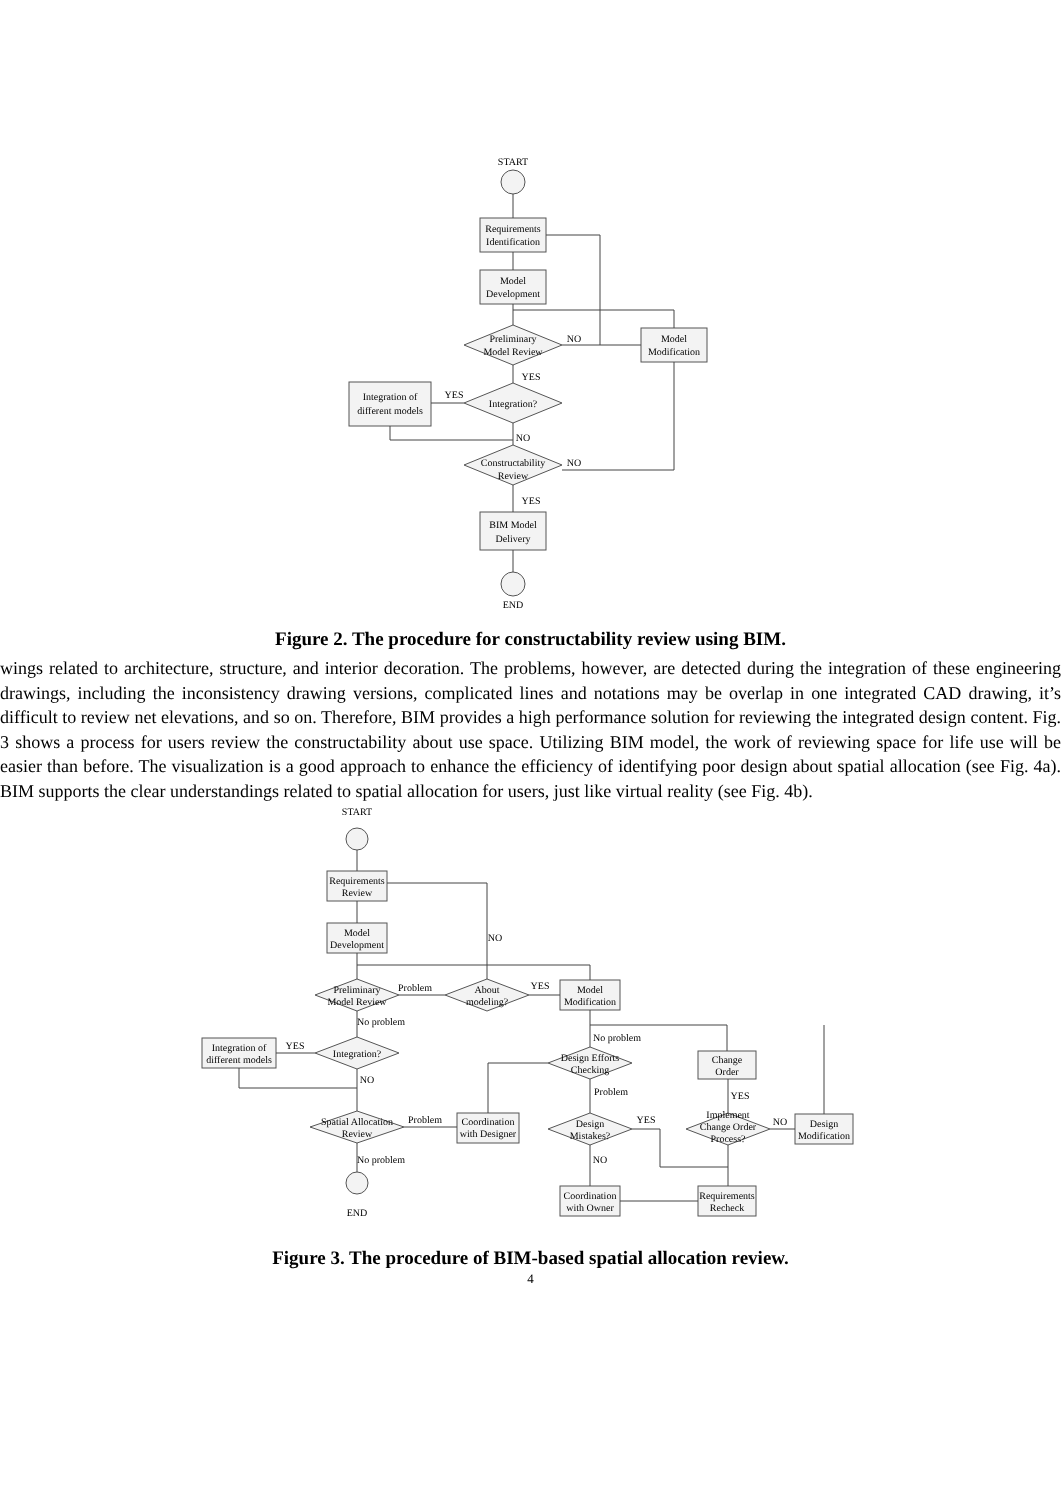START
Requirements
Identification
Model
Development
Preliminary
Model Review
Model
Modification
Integration?
Integration of
different models
Constructability
Review
BIM Model
Delivery
END
NO
YES
YES
NO
NO
YES
Figure 2. The procedure for constructability review using BIM.
wings related to architecture, structure, and interior decoration. The problems, however, are detected during the integration of these engineering drawings, including the inconsistency drawing versions, complicated lines and notations may be overlap in one integrated CAD drawing, it’s difficult to review net elevations, and so on. Therefore, BIM provides a high performance solution for reviewing the integrated design content. Fig. 3 shows a process for users review the constructability about use space. Utilizing BIM model, the work of reviewing space for life use will be easier than before. The visualization is a good approach to enhance the efficiency of identifying poor design about spatial allocation (see Fig. 4a). BIM supports the clear understandings related to spatial allocation for users, just like virtual reality (see Fig. 4b).
START
Requirements
Review
Model
Development
Preliminary
Model Review
About
modeling?
Model
Modification
Integration?
Integration of
different models
Spatial Allocation
Review
Coordination
with Designer
END
Design Efforts
Checking
Design
Mistakes?
Coordination
with Owner
Change
Order
Implement
Change Order
Process?
Design
Modification
Requirements
Recheck
Problem
YES
NO
No problem
YES
NO
Problem
No problem
No problem
Problem
YES
NO
YES
NO
Figure 3. The procedure of BIM-based spatial allocation review.
4